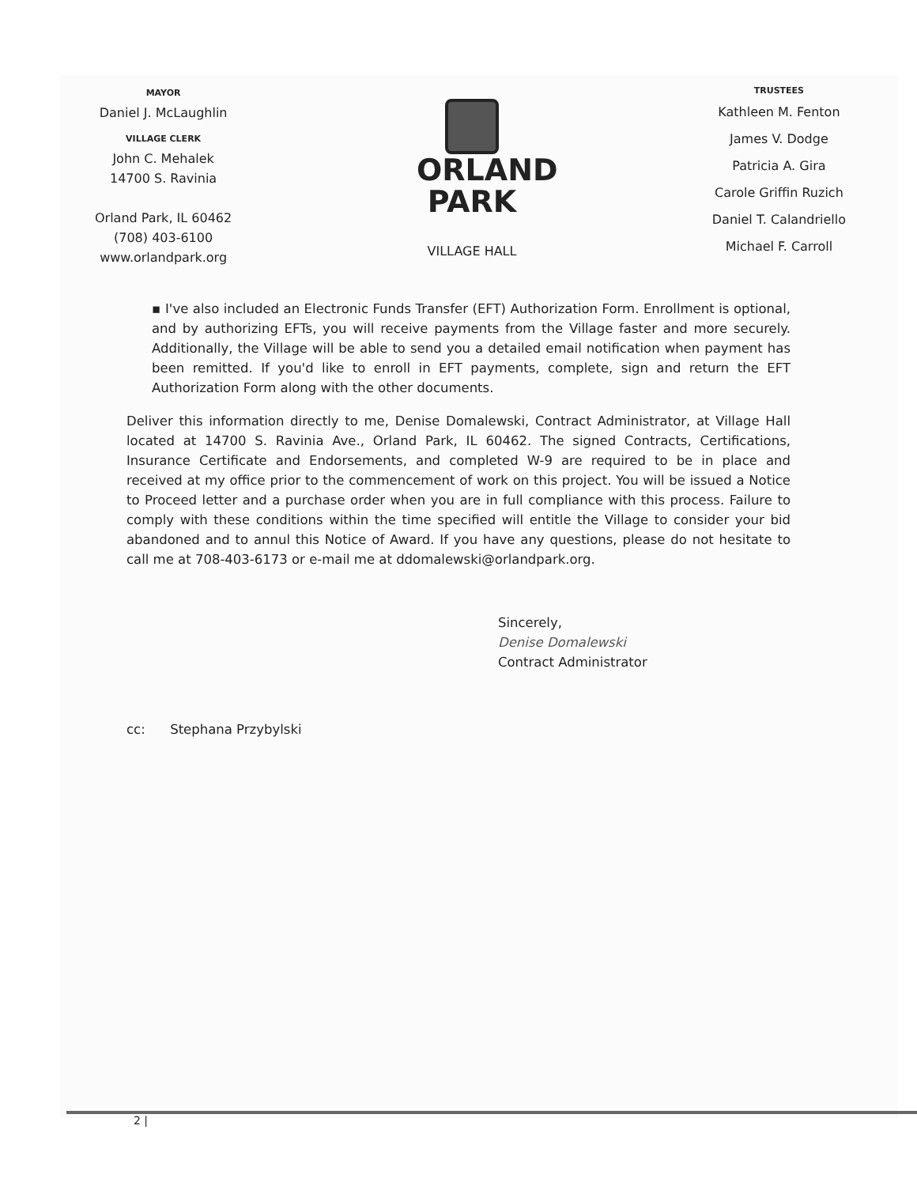MAYOR
Daniel J. McLaughlin
VILLAGE CLERK
John C. Mehalek
14700 S. Ravinia
Orland Park, IL 60462
(708) 403-6100
www.orlandpark.org
ORLAND
PARK
VILLAGE HALL
TRUSTEES
Kathleen M. Fenton
James V. Dodge
Patricia A. Gira
Carole Griffin Ruzich
Daniel T. Calandriello
Michael F. Carroll
▪ I've also included an Electronic Funds Transfer (EFT) Authorization Form. Enrollment is optional, and by authorizing EFTs, you will receive payments from the Village faster and more securely. Additionally, the Village will be able to send you a detailed email notification when payment has been remitted. If you'd like to enroll in EFT payments, complete, sign and return the EFT Authorization Form along with the other documents.
Deliver this information directly to me, Denise Domalewski, Contract Administrator, at Village Hall located at 14700 S. Ravinia Ave., Orland Park, IL 60462. The signed Contracts, Certifications, Insurance Certificate and Endorsements, and completed W-9 are required to be in place and received at my office prior to the commencement of work on this project. You will be issued a Notice to Proceed letter and a purchase order when you are in full compliance with this process. Failure to comply with these conditions within the time specified will entitle the Village to consider your bid abandoned and to annul this Notice of Award. If you have any questions, please do not hesitate to call me at 708-403-6173 or e-mail me at ddomalewski@orlandpark.org.
Sincerely,
Denise Domalewski
Contract Administrator
cc: Stephana Przybylski
2 |